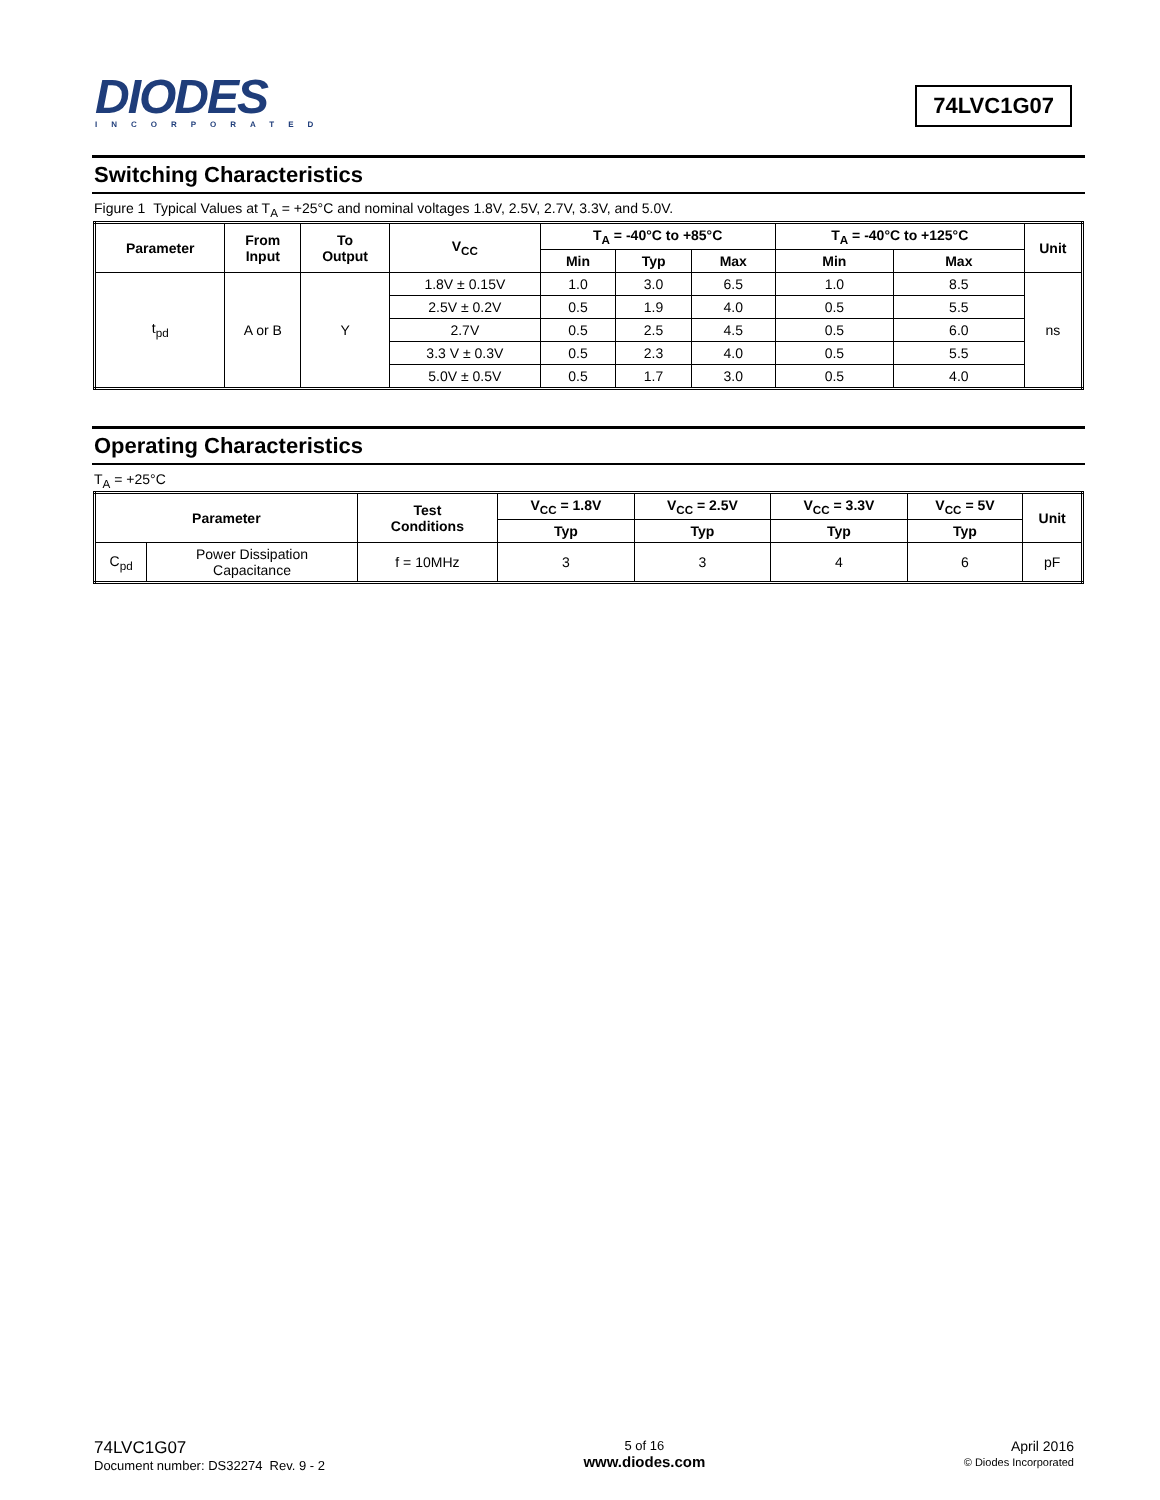DIODES
INCORPORATED
74LVC1G07
Switching Characteristics
Figure 1 Typical Values at T<sub>A</sub> = +25°C and nominal voltages 1.8V, 2.5V, 2.7V, 3.3V, and 5.0V.
| Parameter | From Input | To Output | V<sub>CC</sub> | T<sub>A</sub> = -40°C to +85°C | | | T<sub>A</sub> = -40°C to +125°C | | Unit |
| --- | --- | --- | --- | --- | --- | --- | --- | --- | --- |
| | | | | Min | Typ | Max | Min | Max | |
| t<sub>pd</sub> | A or B | Y | 1.8V ± 0.15V | 1.0 | 3.0 | 6.5 | 1.0 | 8.5 | ns |
| | | | 2.5V ± 0.2V | 0.5 | 1.9 | 4.0 | 0.5 | 5.5 | |
| | | | 2.7V | 0.5 | 2.5 | 4.5 | 0.5 | 6.0 | |
| | | | 3.3 V ± 0.3V | 0.5 | 2.3 | 4.0 | 0.5 | 5.5 | |
| | | | 5.0V ± 0.5V | 0.5 | 1.7 | 3.0 | 0.5 | 4.0 | |
Operating Characteristics
T<sub>A</sub> = +25°C
| Parameter | | Test Conditions | V<sub>CC</sub> = 1.8V | V<sub>CC</sub> = 2.5V | V<sub>CC</sub> = 3.3V | V<sub>CC</sub> = 5V | Unit |
| --- | --- | --- | --- | --- | --- | --- | --- |
| | | | Typ | Typ | Typ | Typ | |
| C<sub>pd</sub> | Power Dissipation Capacitance | f = 10MHz | 3 | 3 | 4 | 6 | pF |
74LVC1G07
Document number: DS32274 Rev. 9 - 2
5 of 16
www.diodes.com
April 2016
© Diodes Incorporated